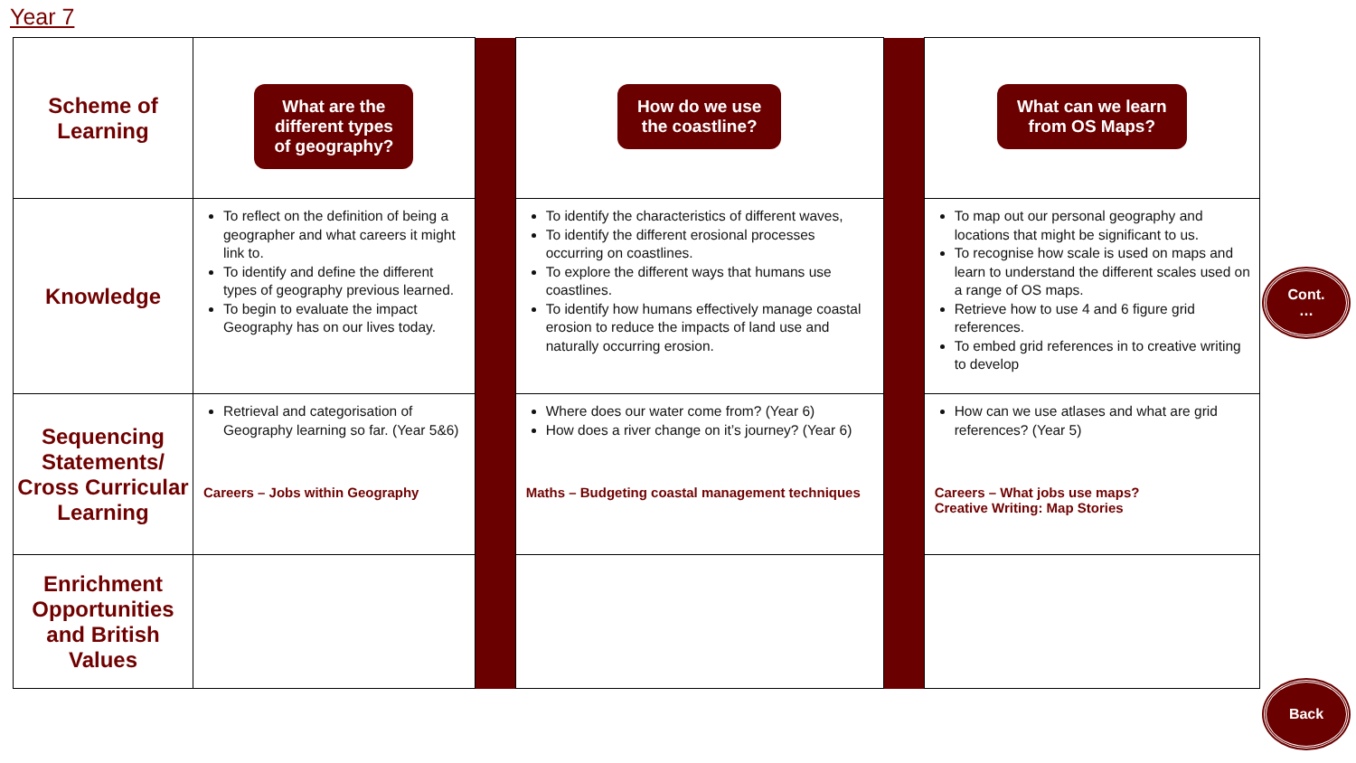Year 7
| Scheme of Learning | What are the different types of geography? | | How do we use the coastline? | | What can we learn from OS Maps? |
| Knowledge | To reflect on the definition of being a geographer and what careers it might link to. To identify and define the different types of geography previous learned. To begin to evaluate the impact Geography has on our lives today. | | To identify the characteristics of different waves, To identify the different erosional processes occurring on coastlines. To explore the different ways that humans use coastlines. To identify how humans effectively manage coastal erosion to reduce the impacts of land use and naturally occurring erosion. | | To map out our personal geography and locations that might be significant to us. To recognise how scale is used on maps and learn to understand the different scales used on a range of OS maps. Retrieve how to use 4 and 6 figure grid references. To embed grid references in to creative writing to develop |
| Sequencing Statements/ Cross Curricular Learning | Retrieval and categorisation of Geography learning so far. (Year 5&6) Careers – Jobs within Geography | | Where does our water come from? (Year 6) How does a river change on it’s journey? (Year 6) Maths – Budgeting coastal management techniques | | How can we use atlases and what are grid references? (Year 5) Careers – What jobs use maps? Creative Writing: Map Stories |
| Enrichment Opportunities and British Values | | | | | |
Cont.
…
Back